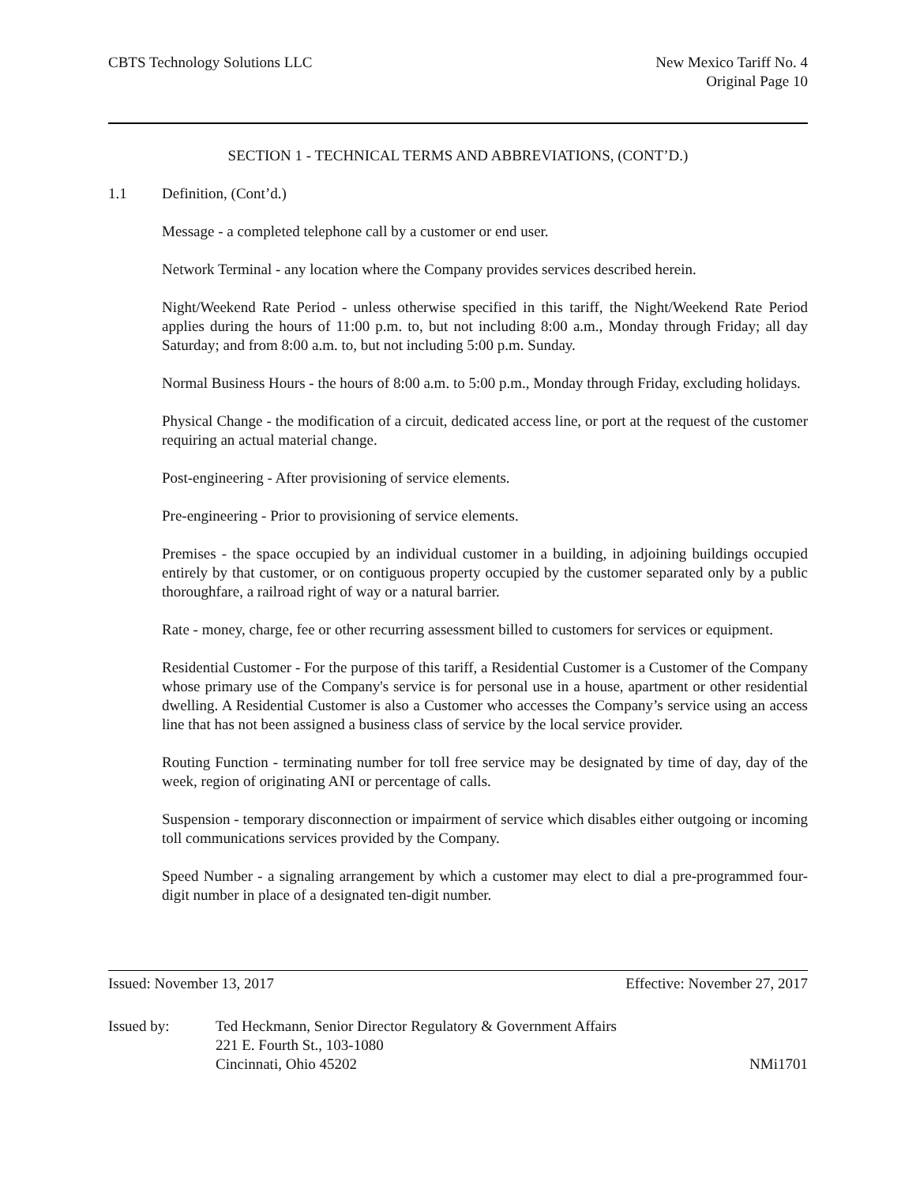CBTS Technology Solutions LLC New Mexico Tariff No. 4
Original Page 10
SECTION 1 - TECHNICAL TERMS AND ABBREVIATIONS, (CONT’D.)
1.1 Definition, (Cont’d.)
Message - a completed telephone call by a customer or end user.
Network Terminal - any location where the Company provides services described herein.
Night/Weekend Rate Period - unless otherwise specified in this tariff, the Night/Weekend Rate Period applies during the hours of 11:00 p.m. to, but not including 8:00 a.m., Monday through Friday; all day Saturday; and from 8:00 a.m. to, but not including 5:00 p.m. Sunday.
Normal Business Hours - the hours of 8:00 a.m. to 5:00 p.m., Monday through Friday, excluding holidays.
Physical Change - the modification of a circuit, dedicated access line, or port at the request of the customer requiring an actual material change.
Post-engineering - After provisioning of service elements.
Pre-engineering - Prior to provisioning of service elements.
Premises - the space occupied by an individual customer in a building, in adjoining buildings occupied entirely by that customer, or on contiguous property occupied by the customer separated only by a public thoroughfare, a railroad right of way or a natural barrier.
Rate - money, charge, fee or other recurring assessment billed to customers for services or equipment.
Residential Customer - For the purpose of this tariff, a Residential Customer is a Customer of the Company whose primary use of the Company's service is for personal use in a house, apartment or other residential dwelling. A Residential Customer is also a Customer who accesses the Company’s service using an access line that has not been assigned a business class of service by the local service provider.
Routing Function - terminating number for toll free service may be designated by time of day, day of the week, region of originating ANI or percentage of calls.
Suspension - temporary disconnection or impairment of service which disables either outgoing or incoming toll communications services provided by the Company.
Speed Number - a signaling arrangement by which a customer may elect to dial a pre-programmed four-digit number in place of a designated ten-digit number.
Issued: November 13, 2017 Effective: November 27, 2017
Issued by: Ted Heckmann, Senior Director Regulatory & Government Affairs
221 E. Fourth St., 103-1080
Cincinnati, Ohio 45202
NMi1701